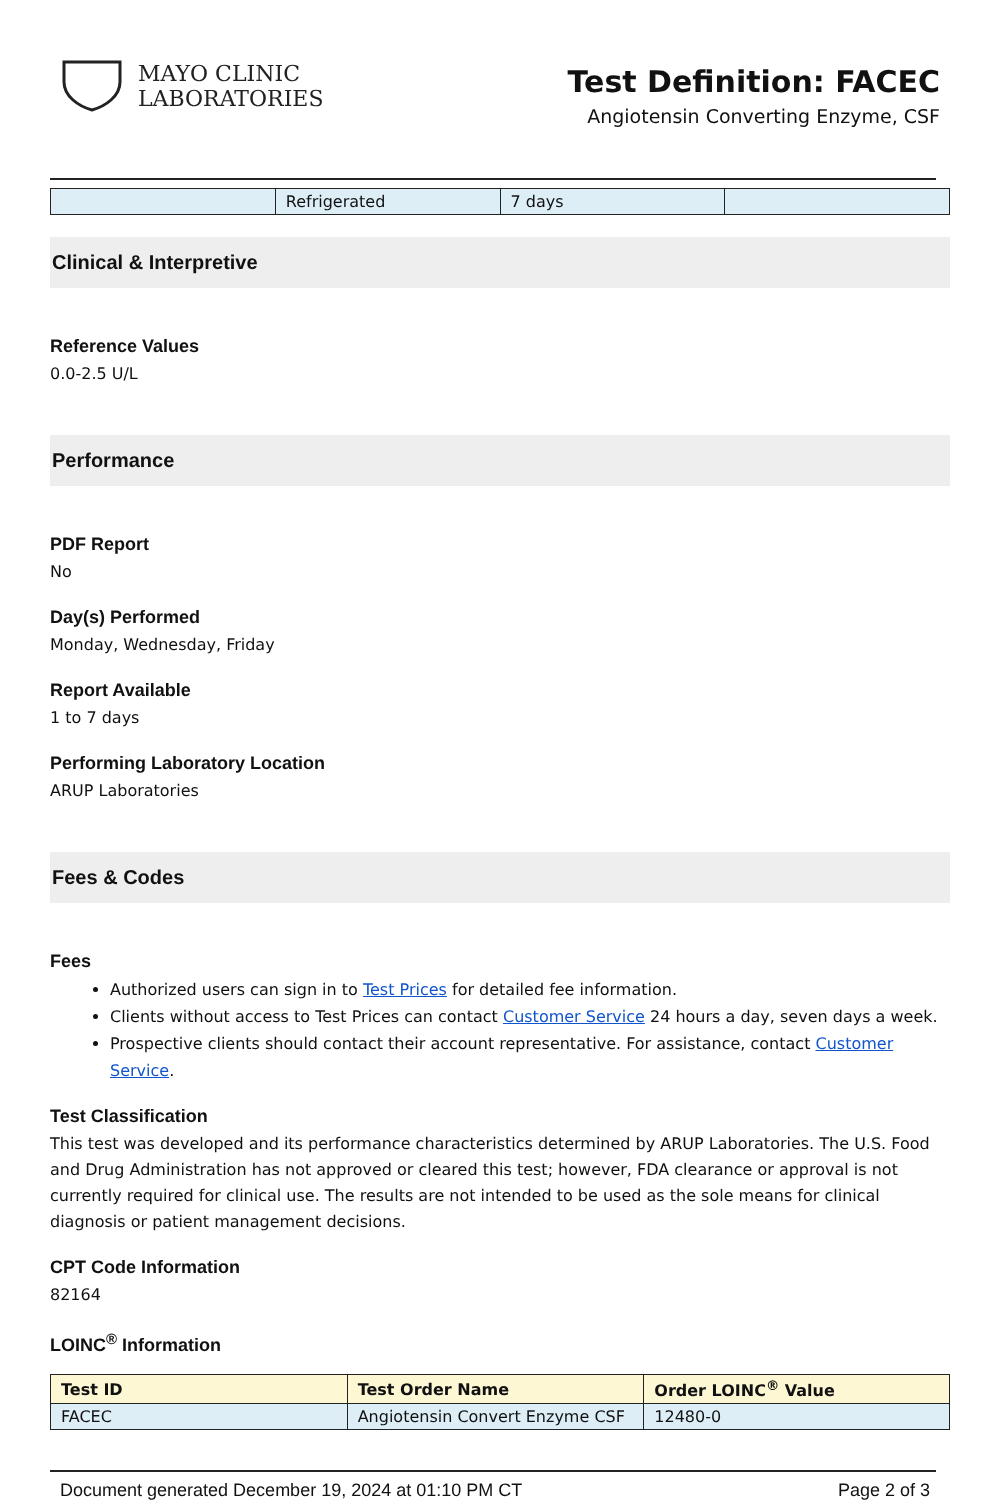MAYO CLINIC
LABORATORIES
Test Definition: FACEC
Angiotensin Converting Enzyme, CSF
| | Refrigerated | 7 days | |
Clinical & Interpretive
Reference Values
0.0-2.5 U/L
Performance
PDF Report
No
Day(s) Performed
Monday, Wednesday, Friday
Report Available
1 to 7 days
Performing Laboratory Location
ARUP Laboratories
Fees & Codes
Fees
Authorized users can sign in to Test Prices for detailed fee information.
Clients without access to Test Prices can contact Customer Service 24 hours a day, seven days a week.
Prospective clients should contact their account representative. For assistance, contact Customer Service.
Test Classification
This test was developed and its performance characteristics determined by ARUP Laboratories. The U.S. Food and Drug Administration has not approved or cleared this test; however, FDA clearance or approval is not currently required for clinical use. The results are not intended to be used as the sole means for clinical diagnosis or patient management decisions.
CPT Code Information
82164
LOINC<sup>®</sup> Information
| Test ID | Test Order Name | Order LOINC<sup>®</sup> Value |
| --- | --- | --- |
| FACEC | Angiotensin Convert Enzyme CSF | 12480-0 |
Document generated December 19, 2024 at 01:10 PM CT Page 2 of 3